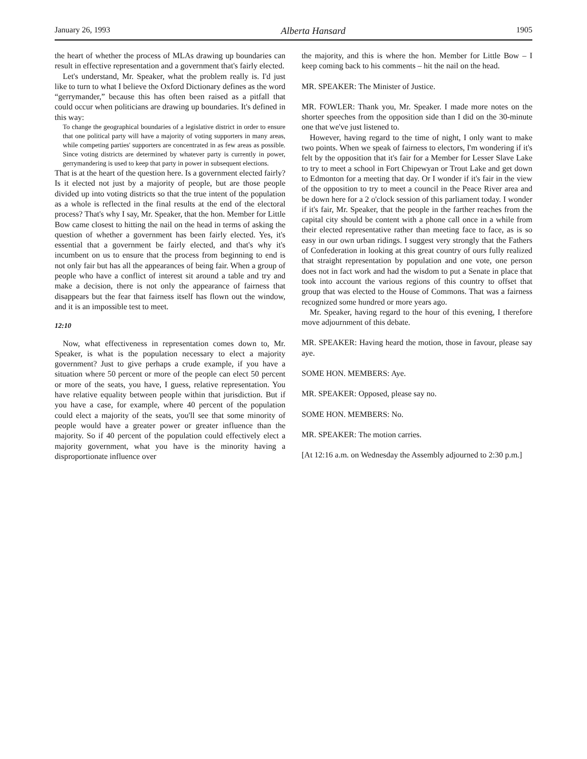January 26, 1993 Alberta Hansard 1905
the heart of whether the process of MLAs drawing up boundaries can result in effective representation and a government that's fairly elected.
Let's understand, Mr. Speaker, what the problem really is. I'd just like to turn to what I believe the Oxford Dictionary defines as the word “gerrymander,” because this has often been raised as a pitfall that could occur when politicians are drawing up boundaries. It's defined in this way:
To change the geographical boundaries of a legislative district in order to ensure that one political party will have a majority of voting supporters in many areas, while competing parties' supporters are concentrated in as few areas as possible. Since voting districts are determined by whatever party is currently in power, gerrymandering is used to keep that party in power in subsequent elections.
That is at the heart of the question here. Is a government elected fairly? Is it elected not just by a majority of people, but are those people divided up into voting districts so that the true intent of the population as a whole is reflected in the final results at the end of the electoral process? That's why I say, Mr. Speaker, that the hon. Member for Little Bow came closest to hitting the nail on the head in terms of asking the question of whether a government has been fairly elected. Yes, it's essential that a government be fairly elected, and that's why it's incumbent on us to ensure that the process from beginning to end is not only fair but has all the appearances of being fair. When a group of people who have a conflict of interest sit around a table and try and make a decision, there is not only the appearance of fairness that disappears but the fear that fairness itself has flown out the window, and it is an impossible test to meet.
12:10
Now, what effectiveness in representation comes down to, Mr. Speaker, is what is the population necessary to elect a majority government? Just to give perhaps a crude example, if you have a situation where 50 percent or more of the people can elect 50 percent or more of the seats, you have, I guess, relative representation. You have relative equality between people within that jurisdiction. But if you have a case, for example, where 40 percent of the population could elect a majority of the seats, you'll see that some minority of people would have a greater power or greater influence than the majority. So if 40 percent of the population could effectively elect a majority government, what you have is the minority having a disproportionate influence over
the majority, and this is where the hon. Member for Little Bow – I keep coming back to his comments – hit the nail on the head.
MR. SPEAKER: The Minister of Justice.
MR. FOWLER: Thank you, Mr. Speaker. I made more notes on the shorter speeches from the opposition side than I did on the 30-minute one that we've just listened to.
However, having regard to the time of night, I only want to make two points. When we speak of fairness to electors, I'm wondering if it's felt by the opposition that it's fair for a Member for Lesser Slave Lake to try to meet a school in Fort Chipewyan or Trout Lake and get down to Edmonton for a meeting that day. Or I wonder if it's fair in the view of the opposition to try to meet a council in the Peace River area and be down here for a 2 o'clock session of this parliament today. I wonder if it's fair, Mr. Speaker, that the people in the farther reaches from the capital city should be content with a phone call once in a while from their elected representative rather than meeting face to face, as is so easy in our own urban ridings. I suggest very strongly that the Fathers of Confederation in looking at this great country of ours fully realized that straight representation by population and one vote, one person does not in fact work and had the wisdom to put a Senate in place that took into account the various regions of this country to offset that group that was elected to the House of Commons. That was a fairness recognized some hundred or more years ago.
Mr. Speaker, having regard to the hour of this evening, I therefore move adjournment of this debate.
MR. SPEAKER: Having heard the motion, those in favour, please say aye.
SOME HON. MEMBERS: Aye.
MR. SPEAKER: Opposed, please say no.
SOME HON. MEMBERS: No.
MR. SPEAKER: The motion carries.
[At 12:16 a.m. on Wednesday the Assembly adjourned to 2:30 p.m.]